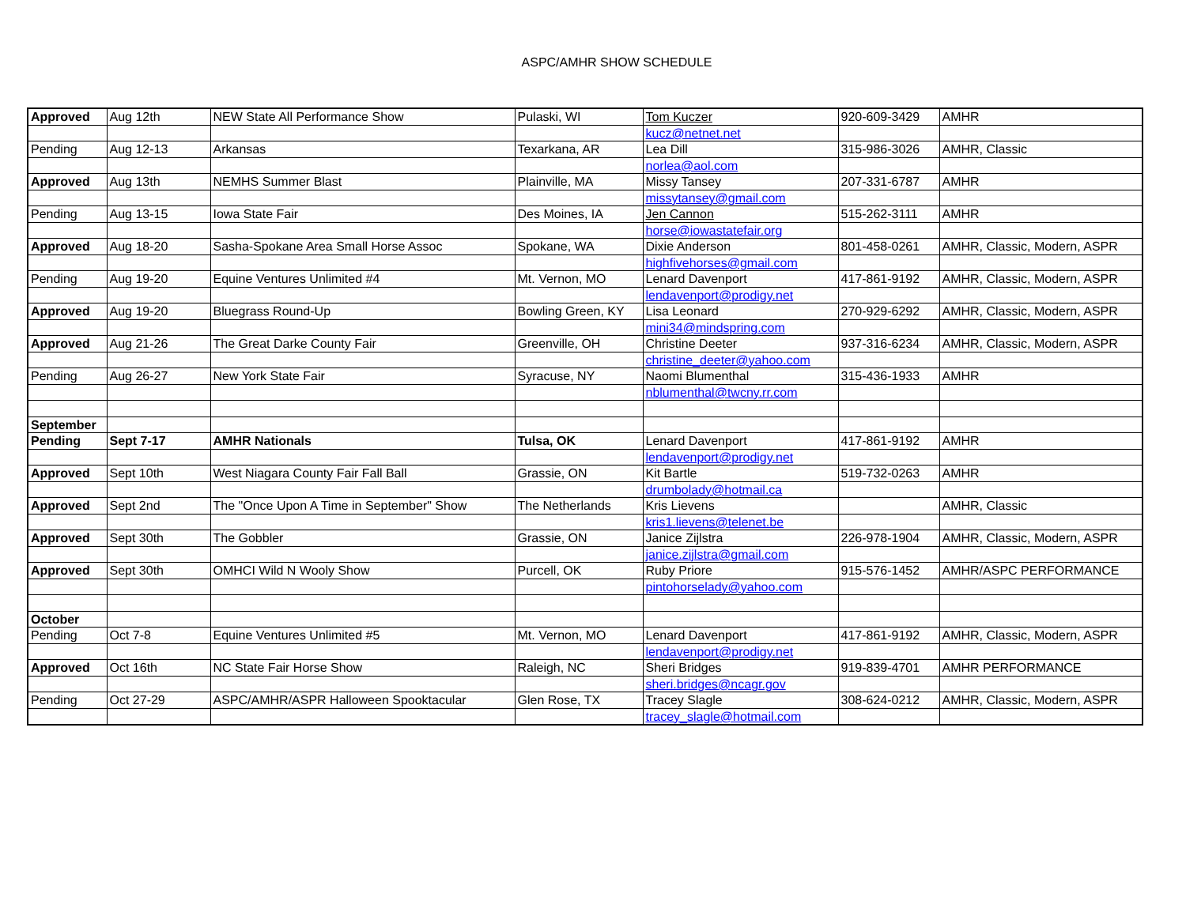ASPC/AMHR SHOW SCHEDULE
| Approved | Aug 12th | NEW State All Performance Show | Pulaski, WI | Tom Kuczer | 920-609-3429 | AMHR |
| | | | | kucz@netnet.net | | |
| Pending | Aug 12-13 | Arkansas | Texarkana, AR | Lea Dill | 315-986-3026 | AMHR, Classic |
| | | | | norlea@aol.com | | |
| Approved | Aug 13th | NEMHS Summer Blast | Plainville, MA | Missy Tansey | 207-331-6787 | AMHR |
| | | | | missytansey@gmail.com | | |
| Pending | Aug 13-15 | Iowa State Fair | Des Moines, IA | Jen Cannon | 515-262-3111 | AMHR |
| | | | | horse@iowastatefair.org | | |
| Approved | Aug 18-20 | Sasha-Spokane Area Small Horse Assoc | Spokane, WA | Dixie Anderson | 801-458-0261 | AMHR, Classic, Modern, ASPR |
| | | | | highfivehorses@gmail.com | | |
| Pending | Aug 19-20 | Equine Ventures Unlimited #4 | Mt. Vernon, MO | Lenard Davenport | 417-861-9192 | AMHR, Classic, Modern, ASPR |
| | | | | lendavenport@prodigy.net | | |
| Approved | Aug 19-20 | Bluegrass Round-Up | Bowling Green, KY | Lisa Leonard | 270-929-6292 | AMHR, Classic, Modern, ASPR |
| | | | | mini34@mindspring.com | | |
| Approved | Aug 21-26 | The Great Darke County Fair | Greenville, OH | Christine Deeter | 937-316-6234 | AMHR, Classic, Modern, ASPR |
| | | | | christine_deeter@yahoo.com | | |
| Pending | Aug 26-27 | New York State Fair | Syracuse, NY | Naomi Blumenthal | 315-436-1933 | AMHR |
| | | | | nblumenthal@twcny.rr.com | | |
| September | | | | | | |
| Pending | Sept 7-17 | AMHR Nationals | Tulsa, OK | Lenard Davenport | 417-861-9192 | AMHR |
| | | | | lendavenport@prodigy.net | | |
| Approved | Sept 10th | West Niagara County Fair Fall Ball | Grassie, ON | Kit Bartle | 519-732-0263 | AMHR |
| | | | | drumbolady@hotmail.ca | | |
| Approved | Sept 2nd | The "Once Upon A Time in September" Show | The Netherlands | Kris Lievens | | AMHR, Classic |
| | | | | kris1.lievens@telenet.be | | |
| Approved | Sept 30th | The Gobbler | Grassie, ON | Janice Zijlstra | 226-978-1904 | AMHR, Classic, Modern, ASPR |
| | | | | janice.zijlstra@gmail.com | | |
| Approved | Sept 30th | OMHCI Wild N Wooly Show | Purcell, OK | Ruby Priore | 915-576-1452 | AMHR/ASPC PERFORMANCE |
| | | | | pintohorselady@yahoo.com | | |
| October | | | | | | |
| Pending | Oct 7-8 | Equine Ventures Unlimited #5 | Mt. Vernon, MO | Lenard Davenport | 417-861-9192 | AMHR, Classic, Modern, ASPR |
| | | | | lendavenport@prodigy.net | | |
| Approved | Oct 16th | NC State Fair Horse Show | Raleigh, NC | Sheri Bridges | 919-839-4701 | AMHR PERFORMANCE |
| | | | | sheri.bridges@ncagr.gov | | |
| Pending | Oct 27-29 | ASPC/AMHR/ASPR Halloween Spooktacular | Glen Rose, TX | Tracey Slagle | 308-624-0212 | AMHR, Classic, Modern, ASPR |
| | | | | tracey_slagle@hotmail.com | | |